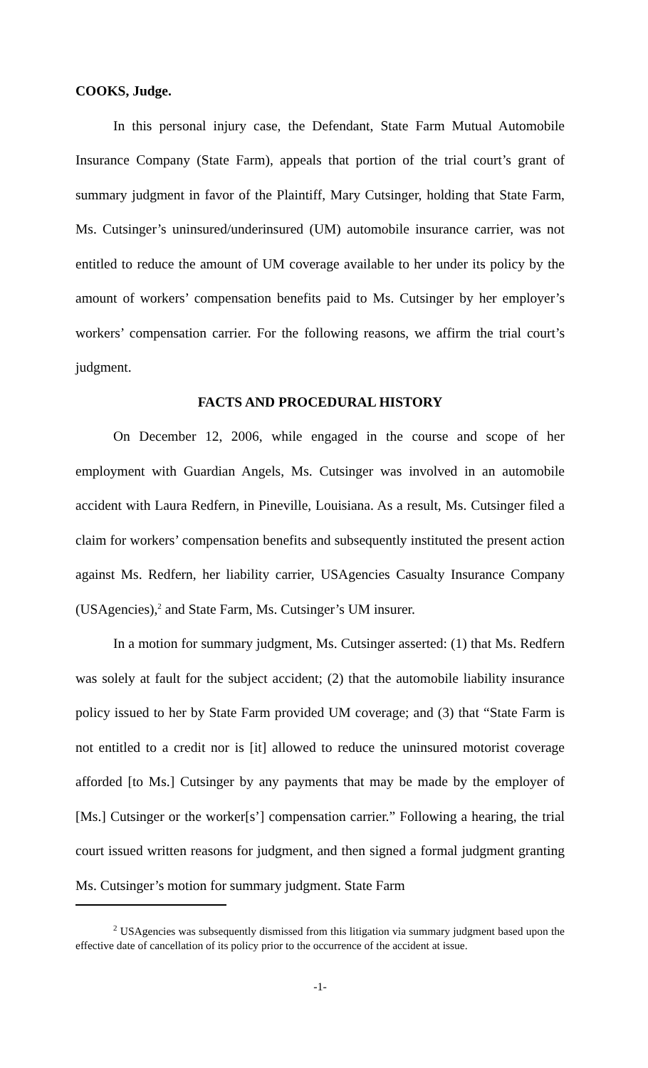COOKS, Judge.
In this personal injury case, the Defendant, State Farm Mutual Automobile Insurance Company (State Farm), appeals that portion of the trial court’s grant of summary judgment in favor of the Plaintiff, Mary Cutsinger, holding that State Farm, Ms. Cutsinger’s uninsured/underinsured (UM) automobile insurance carrier, was not entitled to reduce the amount of UM coverage available to her under its policy by the amount of workers’ compensation benefits paid to Ms. Cutsinger by her employer’s workers’ compensation carrier. For the following reasons, we affirm the trial court’s judgment.
FACTS AND PROCEDURAL HISTORY
On December 12, 2006, while engaged in the course and scope of her employment with Guardian Angels, Ms. Cutsinger was involved in an automobile accident with Laura Redfern, in Pineville, Louisiana. As a result, Ms. Cutsinger filed a claim for workers’ compensation benefits and subsequently instituted the present action against Ms. Redfern, her liability carrier, USAgencies Casualty Insurance Company (USAgencies),<sup>2</sup> and State Farm, Ms. Cutsinger’s UM insurer.
In a motion for summary judgment, Ms. Cutsinger asserted: (1) that Ms. Redfern was solely at fault for the subject accident; (2) that the automobile liability insurance policy issued to her by State Farm provided UM coverage; and (3) that “State Farm is not entitled to a credit nor is [it] allowed to reduce the uninsured motorist coverage afforded [to Ms.] Cutsinger by any payments that may be made by the employer of [Ms.] Cutsinger or the worker[s’] compensation carrier.” Following a hearing, the trial court issued written reasons for judgment, and then signed a formal judgment granting Ms. Cutsinger’s motion for summary judgment. State Farm
<sup>2</sup> USAgencies was subsequently dismissed from this litigation via summary judgment based upon the effective date of cancellation of its policy prior to the occurrence of the accident at issue.
-1-